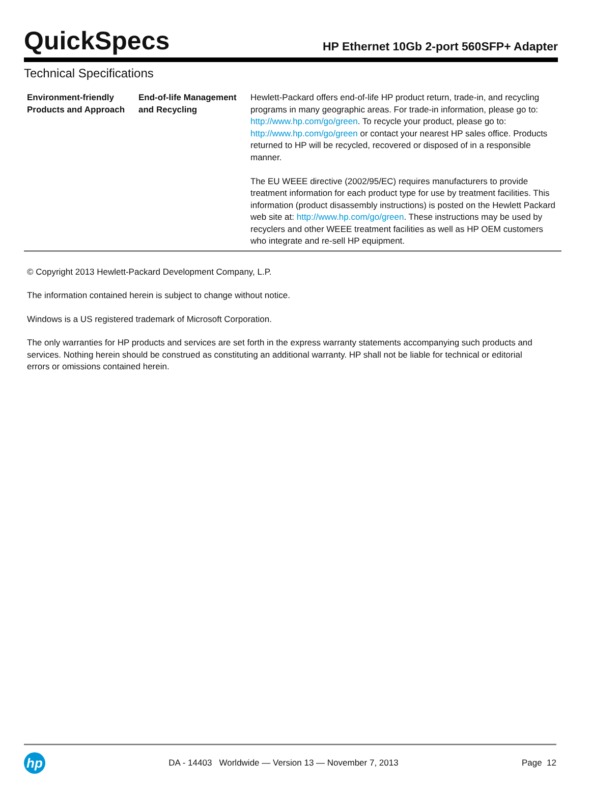QuickSpecs
HP Ethernet 10Gb 2-port 560SFP+ Adapter
Technical Specifications
| Environment-friendly Products and Approach | End-of-life Management and Recycling | Hewlett-Packard offers end-of-life HP product return, trade-in, and recycling programs in many geographic areas. For trade-in information, please go to: http://www.hp.com/go/green . To recycle your product, please go to: http://www.hp.com/go/green or contact your nearest HP sales office. Products returned to HP will be recycled, recovered or disposed of in a responsible manner. The EU WEEE directive (2002/95/EC) requires manufacturers to provide treatment information for each product type for use by treatment facilities. This information (product disassembly instructions) is posted on the Hewlett Packard web site at: http://www.hp.com/go/green . These instructions may be used by recyclers and other WEEE treatment facilities as well as HP OEM customers who integrate and re-sell HP equipment. |
© Copyright 2013 Hewlett-Packard Development Company, L.P.
The information contained herein is subject to change without notice.
Windows is a US registered trademark of Microsoft Corporation.
The only warranties for HP products and services are set forth in the express warranty statements accompanying such products and services. Nothing herein should be construed as constituting an additional warranty. HP shall not be liable for technical or editorial errors or omissions contained herein.
hp
DA - 14403 Worldwide — Version 13 — November 7, 2013
Page 12